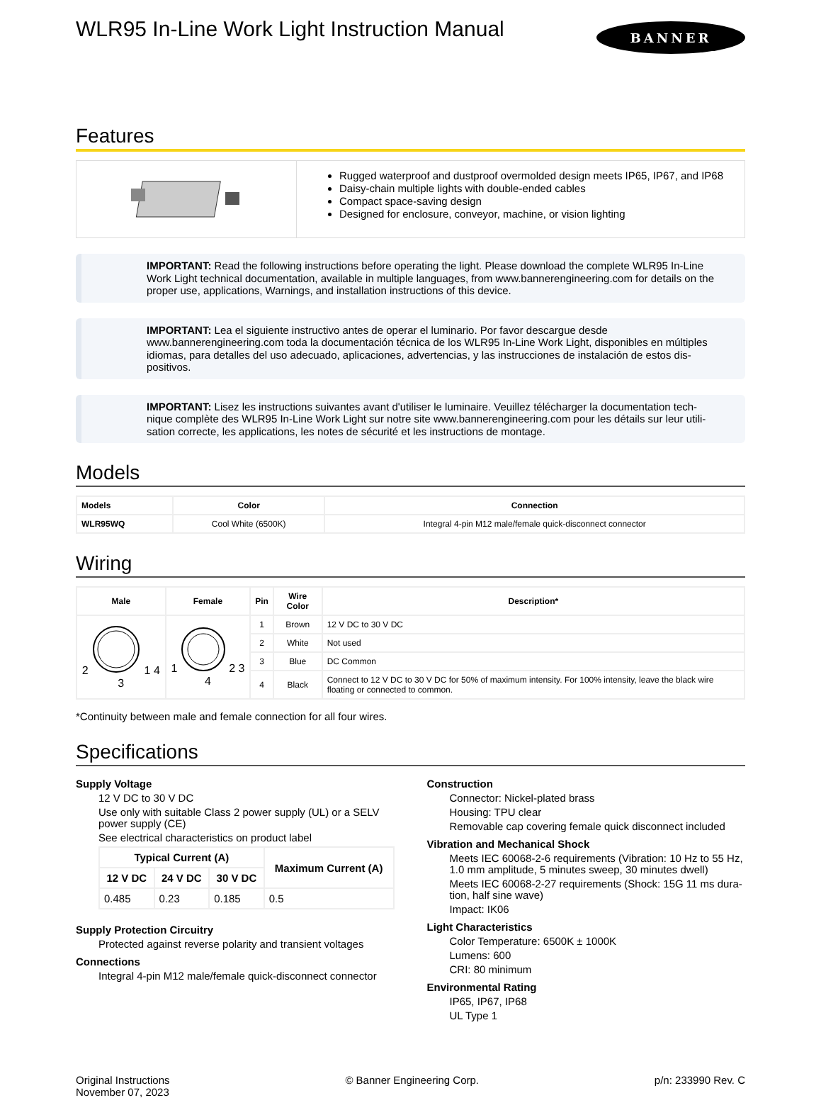WLR95 In-Line Work Light Instruction Manual
BANNER
Features
Rugged waterproof and dustproof overmolded design meets IP65, IP67, and IP68
Daisy-chain multiple lights with double-ended cables
Compact space-saving design
Designed for enclosure, conveyor, machine, or vision lighting
IMPORTANT: Read the following instructions before operating the light. Please download the complete WLR95 In-Line Work Light technical documentation, available in multiple languages, from www.bannerengineering.com for details on the proper use, applications, Warnings, and installation instructions of this device.
IMPORTANT: Lea el siguiente instructivo antes de operar el luminario. Por favor descargue desde www.bannerengineering.com toda la documentación técnica de los WLR95 In-Line Work Light, disponibles en múltiples idiomas, para detalles del uso adecuado, aplicaciones, advertencias, y las instrucciones de instalación de estos dis-positivos.
IMPORTANT: Lisez les instructions suivantes avant d'utiliser le luminaire. Veuillez télécharger la documentation tech-nique complète des WLR95 In-Line Work Light sur notre site www.bannerengineering.com pour les détails sur leur utili-sation correcte, les applications, les notes de sécurité et les instructions de montage.
Models
| Models | Color | Connection |
| --- | --- | --- |
| WLR95WQ | Cool White (6500K) | Integral 4-pin M12 male/female quick-disconnect connector |
Wiring
| Male | Female | Pin | Wire Color | Description* |
| --- | --- | --- | --- | --- |
| 2 1 4 3 | 1 2 3 4 | 1 | Brown | 12 V DC to 30 V DC |
| | | 2 | White | Not used |
| | | 3 | Blue | DC Common |
| | | 4 | Black | Connect to 12 V DC to 30 V DC for 50% of maximum intensity. For 100% intensity, leave the black wire floating or connected to common. |
*Continuity between male and female connection for all four wires.
Specifications
Supply Voltage
12 V DC to 30 V DC
Use only with suitable Class 2 power supply (UL) or a SELV power supply (CE)
See electrical characteristics on product label
| Typical Current (A) | | | Maximum Current (A) |
| --- | --- | --- | --- |
| 12 V DC | 24 V DC | 30 V DC | |
| 0.485 | 0.23 | 0.185 | 0.5 |
Supply Protection Circuitry
Protected against reverse polarity and transient voltages
Connections
Integral 4-pin M12 male/female quick-disconnect connector
Construction
Connector: Nickel-plated brass
Housing: TPU clear
Removable cap covering female quick disconnect included
Vibration and Mechanical Shock
Meets IEC 60068-2-6 requirements (Vibration: 10 Hz to 55 Hz, 1.0 mm amplitude, 5 minutes sweep, 30 minutes dwell)
Meets IEC 60068-2-27 requirements (Shock: 15G 11 ms dura-tion, half sine wave)
Impact: IK06
Light Characteristics
Color Temperature: 6500K ± 1000K
Lumens: 600
CRI: 80 minimum
Environmental Rating
IP65, IP67, IP68
UL Type 1
Original Instructions
November 07, 2023
© Banner Engineering Corp. p/n: 233990 Rev. C